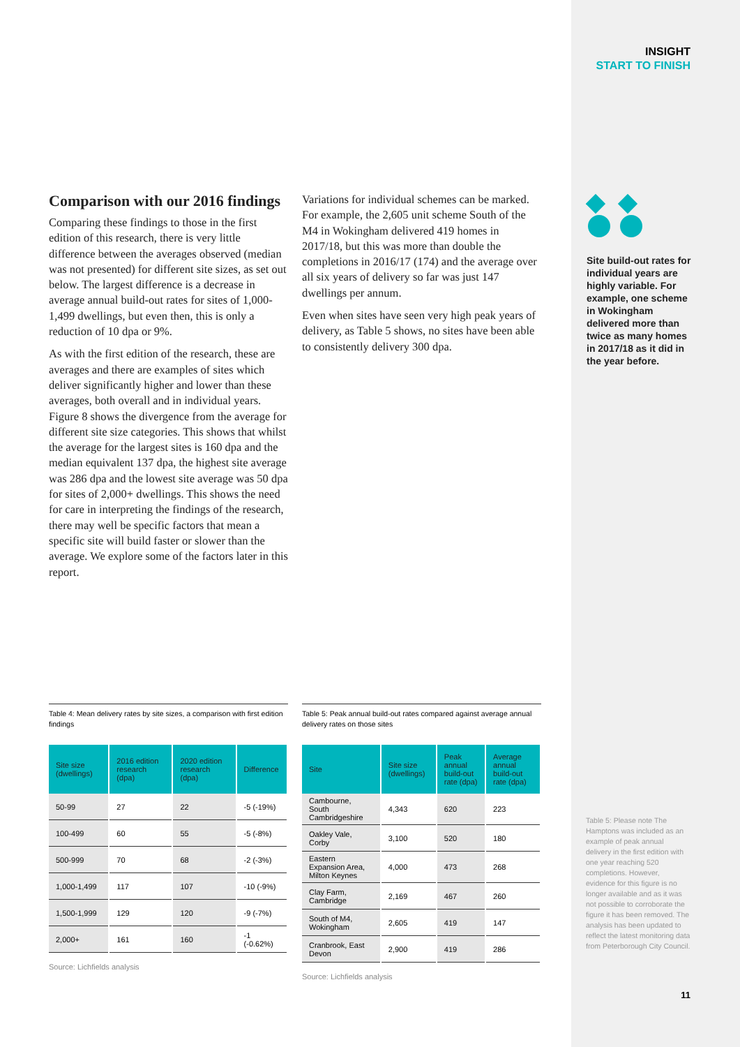INSIGHT
START TO FINISH
Site build-out rates for individual years are highly variable. For example, one scheme in Wokingham delivered more than twice as many homes in 2017/18 as it did in the year before.
Comparison with our 2016 findings
Comparing these findings to those in the first edition of this research, there is very little difference between the averages observed (median was not presented) for different site sizes, as set out below. The largest difference is a decrease in average annual build-out rates for sites of 1,000-1,499 dwellings, but even then, this is only a reduction of 10 dpa or 9%.
As with the first edition of the research, these are averages and there are examples of sites which deliver significantly higher and lower than these averages, both overall and in individual years. Figure 8 shows the divergence from the average for different site size categories. This shows that whilst the average for the largest sites is 160 dpa and the median equivalent 137 dpa, the highest site average was 286 dpa and the lowest site average was 50 dpa for sites of 2,000+ dwellings. This shows the need for care in interpreting the findings of the research, there may well be specific factors that mean a specific site will build faster or slower than the average. We explore some of the factors later in this report.
Variations for individual schemes can be marked. For example, the 2,605 unit scheme South of the M4 in Wokingham delivered 419 homes in 2017/18, but this was more than double the completions in 2016/17 (174) and the average over all six years of delivery so far was just 147 dwellings per annum.
Even when sites have seen very high peak years of delivery, as Table 5 shows, no sites have been able to consistently delivery 300 dpa.
Table 4: Mean delivery rates by site sizes, a comparison with first edition findings
| Site size (dwellings) | 2016 edition research (dpa) | 2020 edition research (dpa) | Difference |
| --- | --- | --- | --- |
| 50-99 | 27 | 22 | -5 (-19%) |
| 100-499 | 60 | 55 | -5 (-8%) |
| 500-999 | 70 | 68 | -2 (-3%) |
| 1,000-1,499 | 117 | 107 | -10 (-9%) |
| 1,500-1,999 | 129 | 120 | -9 (-7%) |
| 2,000+ | 161 | 160 | -1 (-0.62%) |
Source: Lichfields analysis
Table 5: Peak annual build-out rates compared against average annual delivery rates on those sites
| Site | Site size (dwellings) | Peak annual build-out rate (dpa) | Average annual build-out rate (dpa) |
| --- | --- | --- | --- |
| Cambourne, South Cambridgeshire | 4,343 | 620 | 223 |
| Oakley Vale, Corby | 3,100 | 520 | 180 |
| Eastern Expansion Area, Milton Keynes | 4,000 | 473 | 268 |
| Clay Farm, Cambridge | 2,169 | 467 | 260 |
| South of M4, Wokingham | 2,605 | 419 | 147 |
| Cranbrook, East Devon | 2,900 | 419 | 286 |
Source: Lichfields analysis
Table 5: Please note The Hamptons was included as an example of peak annual delivery in the first edition with one year reaching 520 completions. However, evidence for this figure is no longer available and as it was not possible to corroborate the figure it has been removed. The analysis has been updated to reflect the latest monitoring data from Peterborough City Council.
11